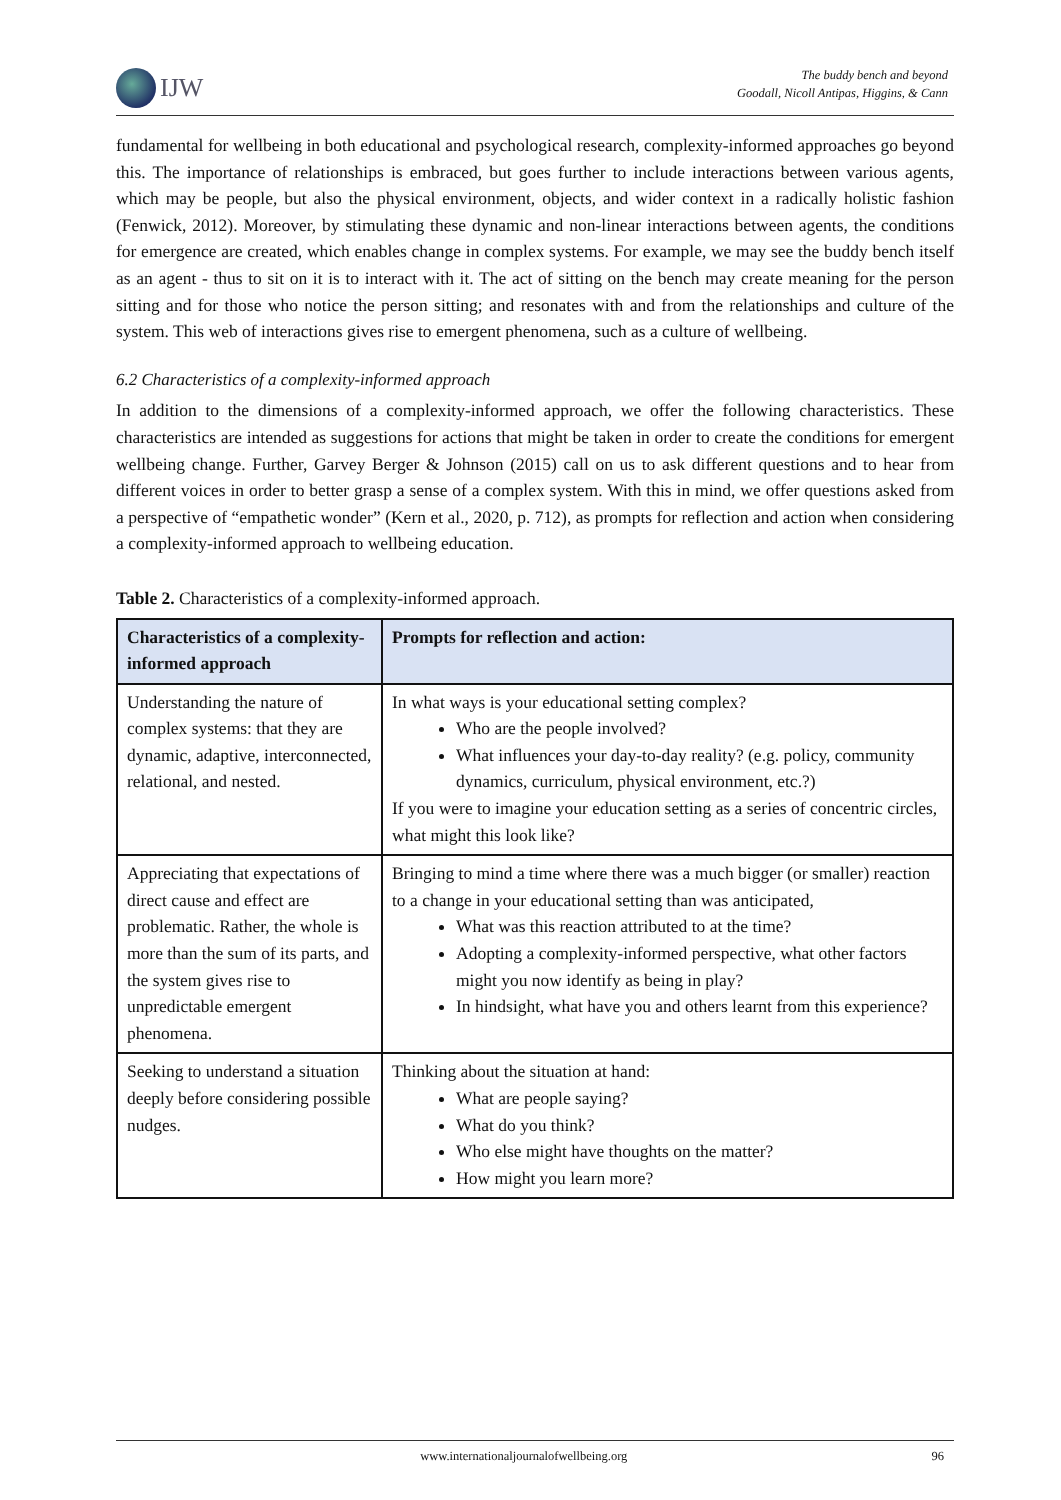IJW
The buddy bench and beyond
Goodall, Nicoll Antipas, Higgins, & Cann
fundamental for wellbeing in both educational and psychological research, complexity-informed approaches go beyond this. The importance of relationships is embraced, but goes further to include interactions between various agents, which may be people, but also the physical environment, objects, and wider context in a radically holistic fashion (Fenwick, 2012). Moreover, by stimulating these dynamic and non-linear interactions between agents, the conditions for emergence are created, which enables change in complex systems. For example, we may see the buddy bench itself as an agent - thus to sit on it is to interact with it. The act of sitting on the bench may create meaning for the person sitting and for those who notice the person sitting; and resonates with and from the relationships and culture of the system. This web of interactions gives rise to emergent phenomena, such as a culture of wellbeing.
6.2 Characteristics of a complexity-informed approach
In addition to the dimensions of a complexity-informed approach, we offer the following characteristics. These characteristics are intended as suggestions for actions that might be taken in order to create the conditions for emergent wellbeing change. Further, Garvey Berger & Johnson (2015) call on us to ask different questions and to hear from different voices in order to better grasp a sense of a complex system. With this in mind, we offer questions asked from a perspective of “empathetic wonder” (Kern et al., 2020, p. 712), as prompts for reflection and action when considering a complexity-informed approach to wellbeing education.
Table 2. Characteristics of a complexity-informed approach.
| Characteristics of a complexity-informed approach | Prompts for reflection and action: |
| --- | --- |
| Understanding the nature of complex systems: that they are dynamic, adaptive, interconnected, relational, and nested. | In what ways is your educational setting complex? Who are the people involved? What influences your day-to-day reality? (e.g. policy, community dynamics, curriculum, physical environment, etc.?) If you were to imagine your education setting as a series of concentric circles, what might this look like? |
| Appreciating that expectations of direct cause and effect are problematic. Rather, the whole is more than the sum of its parts, and the system gives rise to unpredictable emergent phenomena. | Bringing to mind a time where there was a much bigger (or smaller) reaction to a change in your educational setting than was anticipated, What was this reaction attributed to at the time? Adopting a complexity-informed perspective, what other factors might you now identify as being in play? In hindsight, what have you and others learnt from this experience? |
| Seeking to understand a situation deeply before considering possible nudges. | Thinking about the situation at hand: What are people saying? What do you think? Who else might have thoughts on the matter? How might you learn more? |
www.internationaljournalofwellbeing.org 96